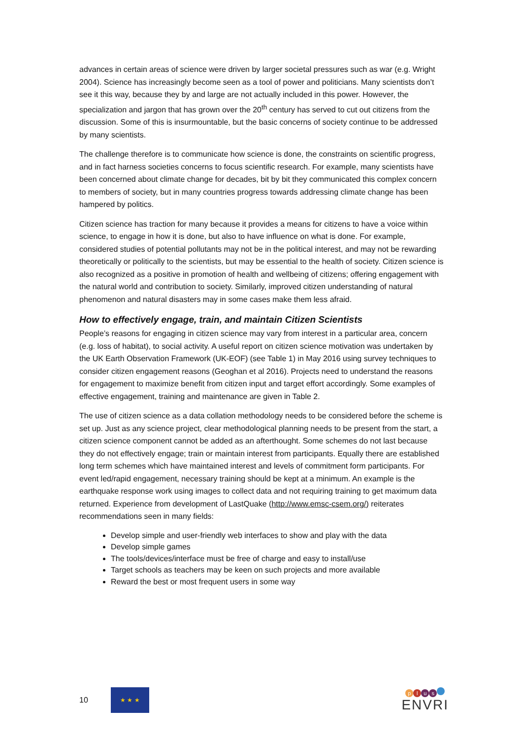advances in certain areas of science were driven by larger societal pressures such as war (e.g. Wright 2004). Science has increasingly become seen as a tool of power and politicians. Many scientists don’t see it this way, because they by and large are not actually included in this power. However, the specialization and jargon that has grown over the 20<sup>th</sup> century has served to cut out citizens from the discussion. Some of this is insurmountable, but the basic concerns of society continue to be addressed by many scientists.
The challenge therefore is to communicate how science is done, the constraints on scientific progress, and in fact harness societies concerns to focus scientific research. For example, many scientists have been concerned about climate change for decades, bit by bit they communicated this complex concern to members of society, but in many countries progress towards addressing climate change has been hampered by politics.
Citizen science has traction for many because it provides a means for citizens to have a voice within science, to engage in how it is done, but also to have influence on what is done. For example, considered studies of potential pollutants may not be in the political interest, and may not be rewarding theoretically or politically to the scientists, but may be essential to the health of society. Citizen science is also recognized as a positive in promotion of health and wellbeing of citizens; offering engagement with the natural world and contribution to society. Similarly, improved citizen understanding of natural phenomenon and natural disasters may in some cases make them less afraid.
How to effectively engage, train, and maintain Citizen Scientists
People’s reasons for engaging in citizen science may vary from interest in a particular area, concern (e.g. loss of habitat), to social activity. A useful report on citizen science motivation was undertaken by the UK Earth Observation Framework (UK-EOF) (see Table 1) in May 2016 using survey techniques to consider citizen engagement reasons (Geoghan et al 2016). Projects need to understand the reasons for engagement to maximize benefit from citizen input and target effort accordingly. Some examples of effective engagement, training and maintenance are given in Table 2.
The use of citizen science as a data collation methodology needs to be considered before the scheme is set up. Just as any science project, clear methodological planning needs to be present from the start, a citizen science component cannot be added as an afterthought. Some schemes do not last because they do not effectively engage; train or maintain interest from participants. Equally there are established long term schemes which have maintained interest and levels of commitment form participants. For event led/rapid engagement, necessary training should be kept at a minimum. An example is the earthquake response work using images to collect data and not requiring training to get maximum data returned. Experience from development of LastQuake (http://www.emsc-csem.org/) reiterates recommendations seen in many fields:
Develop simple and user-friendly web interfaces to show and play with the data
Develop simple games
The tools/devices/interface must be free of charge and easy to install/use
Target schools as teachers may be keen on such projects and more available
Reward the best or most frequent users in some way
10
★ ★ ★
plus
ENVRI